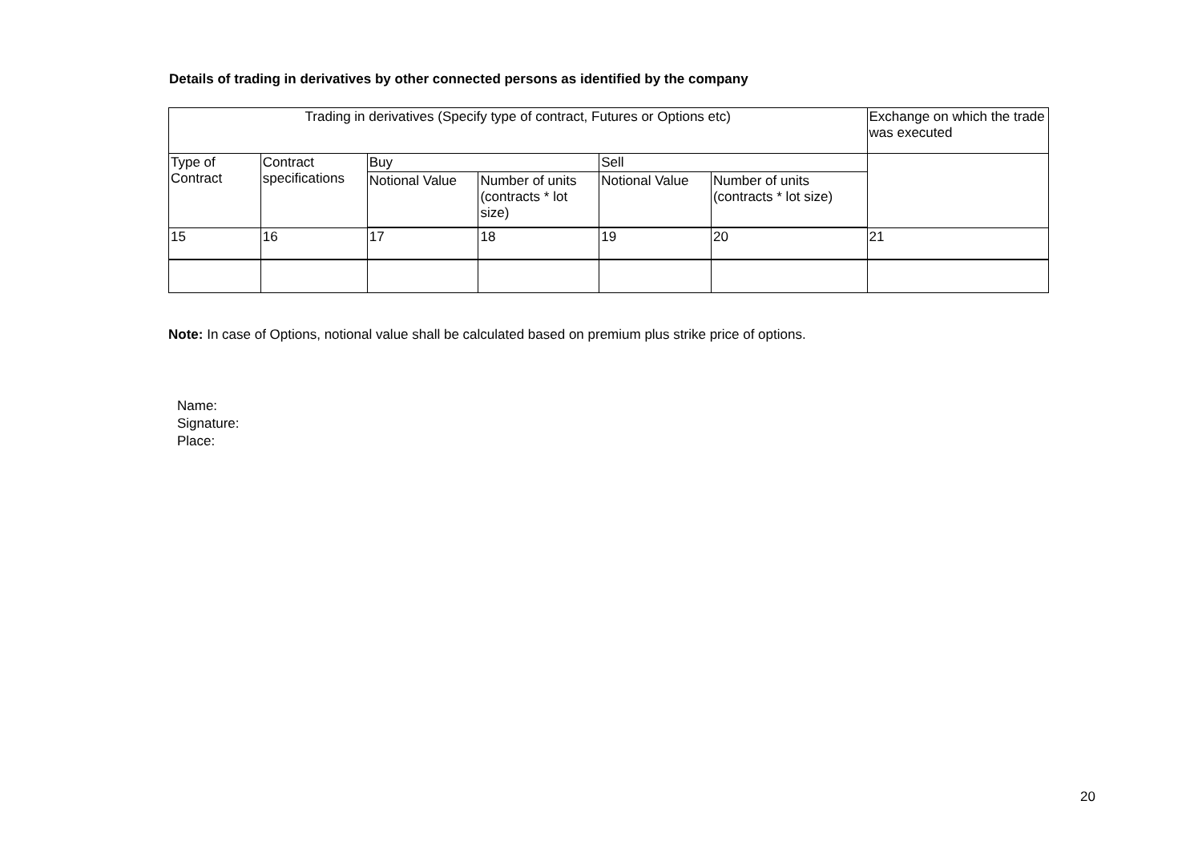Details of trading in derivatives by other connected persons as identified by the company
| Trading in derivatives (Specify type of contract, Futures or Options etc) | | | | | | Exchange on which the trade was executed |
| Type of Contract | Contract specifications | Buy | | Sell | | |
| | | Notional Value | Number of units (contracts * lot size) | Notional Value | Number of units (contracts * lot size) | |
| 15 | 16 | 17 | 18 | 19 | 20 | 21 |
Note: In case of Options, notional value shall be calculated based on premium plus strike price of options.
Name:
Signature:
Place:
20